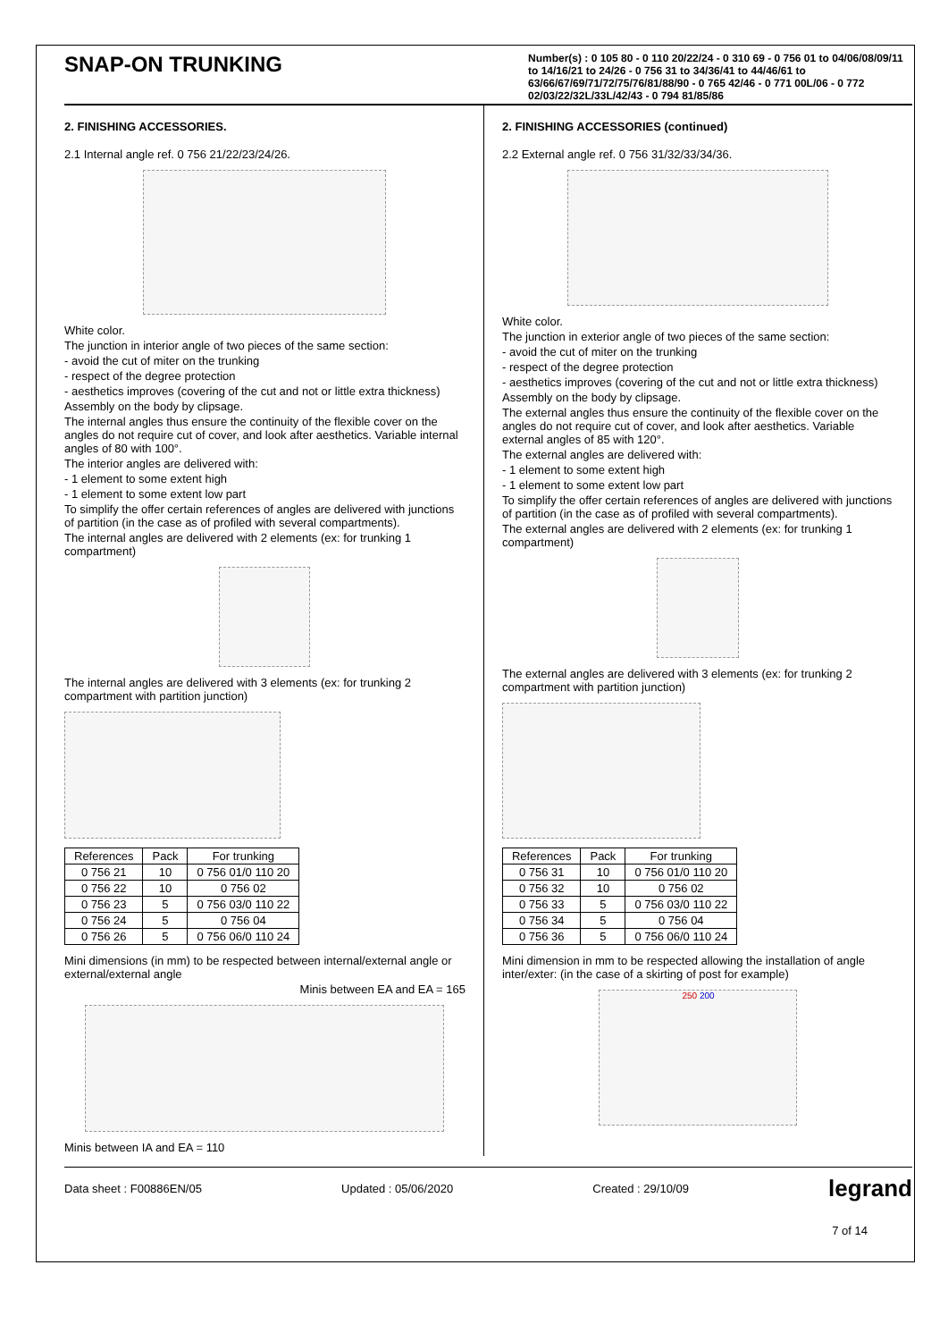SNAP-ON TRUNKING
Number(s) : 0 105 80 - 0 110 20/22/24 - 0 310 69 - 0 756 01 to 04/06/08/09/11 to 14/16/21 to 24/26 - 0 756 31 to 34/36/41 to 44/46/61 to 63/66/67/69/71/72/75/76/81/88/90 - 0 765 42/46 - 0 771 00L/06 - 0 772 02/03/22/32L/33L/42/43 - 0 794 81/85/86
2. FINISHING ACCESSORIES.
2.1 Internal angle ref. 0 756 21/22/23/24/26.
White color.
The junction in interior angle of two pieces of the same section:
- avoid the cut of miter on the trunking
- respect of the degree protection
- aesthetics improves (covering of the cut and not or little extra thickness)
Assembly on the body by clipsage.
The internal angles thus ensure the continuity of the flexible cover on the angles do not require cut of cover, and look after aesthetics. Variable internal angles of 80 with 100°.
The interior angles are delivered with:
- 1 element to some extent high
- 1 element to some extent low part
To simplify the offer certain references of angles are delivered with junctions of partition (in the case as of profiled with several compartments).
The internal angles are delivered with 2 elements (ex: for trunking 1 compartment)
The internal angles are delivered with 3 elements (ex: for trunking 2 compartment with partition junction)
| References | Pack | For trunking |
| --- | --- | --- |
| 0 756 21 | 10 | 0 756 01/0 110 20 |
| 0 756 22 | 10 | 0 756 02 |
| 0 756 23 | 5 | 0 756 03/0 110 22 |
| 0 756 24 | 5 | 0 756 04 |
| 0 756 26 | 5 | 0 756 06/0 110 24 |
Mini dimensions (in mm) to be respected between internal/external angle or external/external angle
Minis between EA and EA = 165
Minis between IA and EA = 110
2. FINISHING ACCESSORIES (continued)
2.2 External angle ref. 0 756 31/32/33/34/36.
White color.
The junction in exterior angle of two pieces of the same section:
- avoid the cut of miter on the trunking
- respect of the degree protection
- aesthetics improves (covering of the cut and not or little extra thickness)
Assembly on the body by clipsage.
The external angles thus ensure the continuity of the flexible cover on the angles do not require cut of cover, and look after aesthetics. Variable external angles of 85 with 120°.
The external angles are delivered with:
- 1 element to some extent high
- 1 element to some extent low part
To simplify the offer certain references of angles are delivered with junctions of partition (in the case as of profiled with several compartments).
The external angles are delivered with 2 elements (ex: for trunking 1 compartment)
The external angles are delivered with 3 elements (ex: for trunking 2 compartment with partition junction)
| References | Pack | For trunking |
| --- | --- | --- |
| 0 756 31 | 10 | 0 756 01/0 110 20 |
| 0 756 32 | 10 | 0 756 02 |
| 0 756 33 | 5 | 0 756 03/0 110 22 |
| 0 756 34 | 5 | 0 756 04 |
| 0 756 36 | 5 | 0 756 06/0 110 24 |
Mini dimension in mm to be respected allowing the installation of angle inter/exter: (in the case of a skirting of post for example)
250 200
Data sheet : F00886EN/05 Updated : 05/06/2020 Created : 29/10/09 legrand
7 of 14